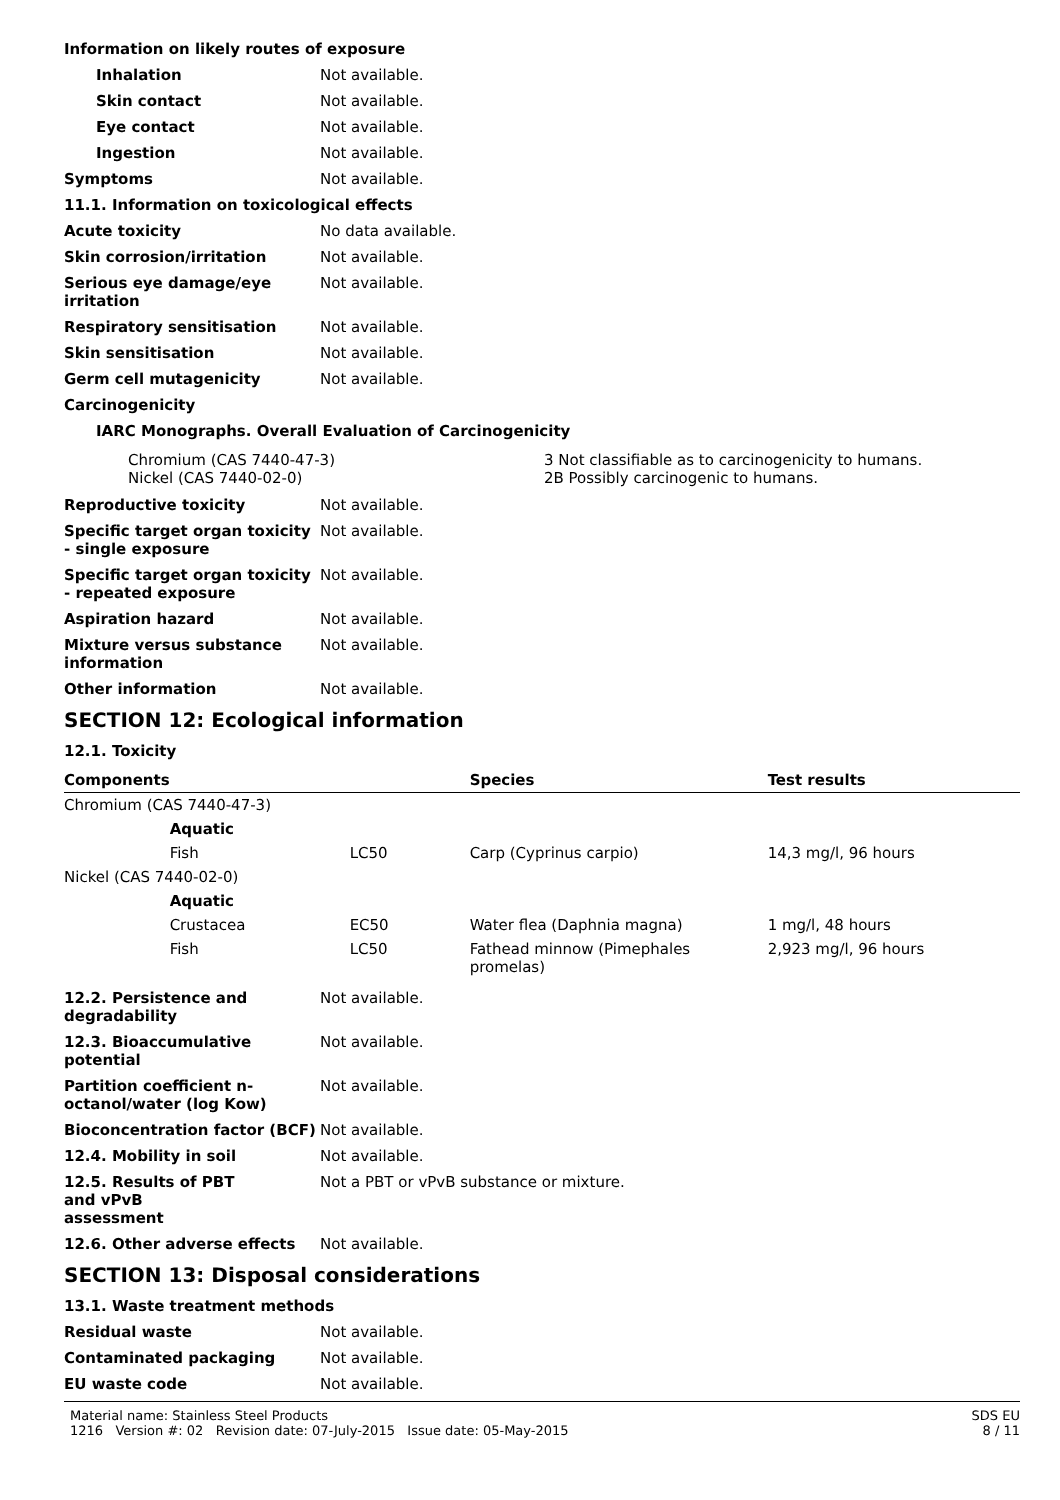Information on likely routes of exposure
Inhalation Not available.
Skin contact Not available.
Eye contact Not available.
Ingestion Not available.
Symptoms Not available.
11.1. Information on toxicological effects
Acute toxicity No data available.
Skin corrosion/irritation Not available.
Serious eye damage/eye irritation
Not available.
Respiratory sensitisation Not available.
Skin sensitisation Not available.
Germ cell mutagenicity Not available.
Carcinogenicity
IARC Monographs. Overall Evaluation of Carcinogenicity
| Chromium (CAS 7440-47-3) Nickel (CAS 7440-02-0) | 3 Not classifiable as to carcinogenicity to humans. 2B Possibly carcinogenic to humans. |
Reproductive toxicity Not available.
Specific target organ toxicity - single exposure
Not available.
Specific target organ toxicity - repeated exposure
Not available.
Aspiration hazard Not available.
Mixture versus substance information
Not available.
Other information Not available.
SECTION 12: Ecological information
12.1. Toxicity
| Components | | | Species | Test results |
| --- | --- | --- | --- | --- |
| Chromium (CAS 7440-47-3) | | | | |
| | Aquatic | | | |
| | Fish | LC50 | Carp (Cyprinus carpio) | 14,3 mg/l, 96 hours |
| Nickel (CAS 7440-02-0) | | | | |
| | Aquatic | | | |
| | Crustacea | EC50 | Water flea (Daphnia magna) | 1 mg/l, 48 hours |
| | Fish | LC50 | Fathead minnow (Pimephales promelas) | 2,923 mg/l, 96 hours |
12.2. Persistence and degradability
Not available.
12.3. Bioaccumulative potential
Not available.
Partition coefficient n-octanol/water (log Kow)
Not available.
Bioconcentration factor (BCF)
Not available.
12.4. Mobility in soil Not available.
12.5. Results of PBT
and vPvB
assessment
Not a PBT or vPvB substance or mixture.
12.6. Other adverse effects Not available.
SECTION 13: Disposal considerations
13.1. Waste treatment methods
Residual waste Not available.
Contaminated packaging Not available.
EU waste code Not available.
Material name: Stainless Steel Products
1216 Version #: 02 Revision date: 07-July-2015 Issue date: 05-May-2015
SDS EU
8 / 11